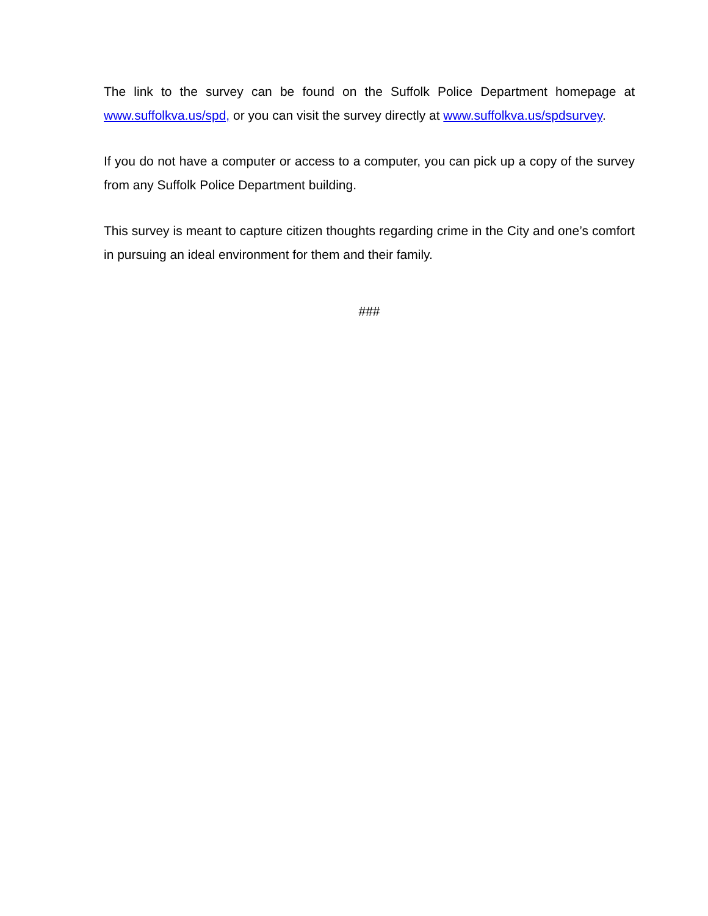The link to the survey can be found on the Suffolk Police Department homepage at www.suffolkva.us/spd, or you can visit the survey directly at www.suffolkva.us/spdsurvey.
If you do not have a computer or access to a computer, you can pick up a copy of the survey from any Suffolk Police Department building.
This survey is meant to capture citizen thoughts regarding crime in the City and one’s comfort in pursuing an ideal environment for them and their family.
###